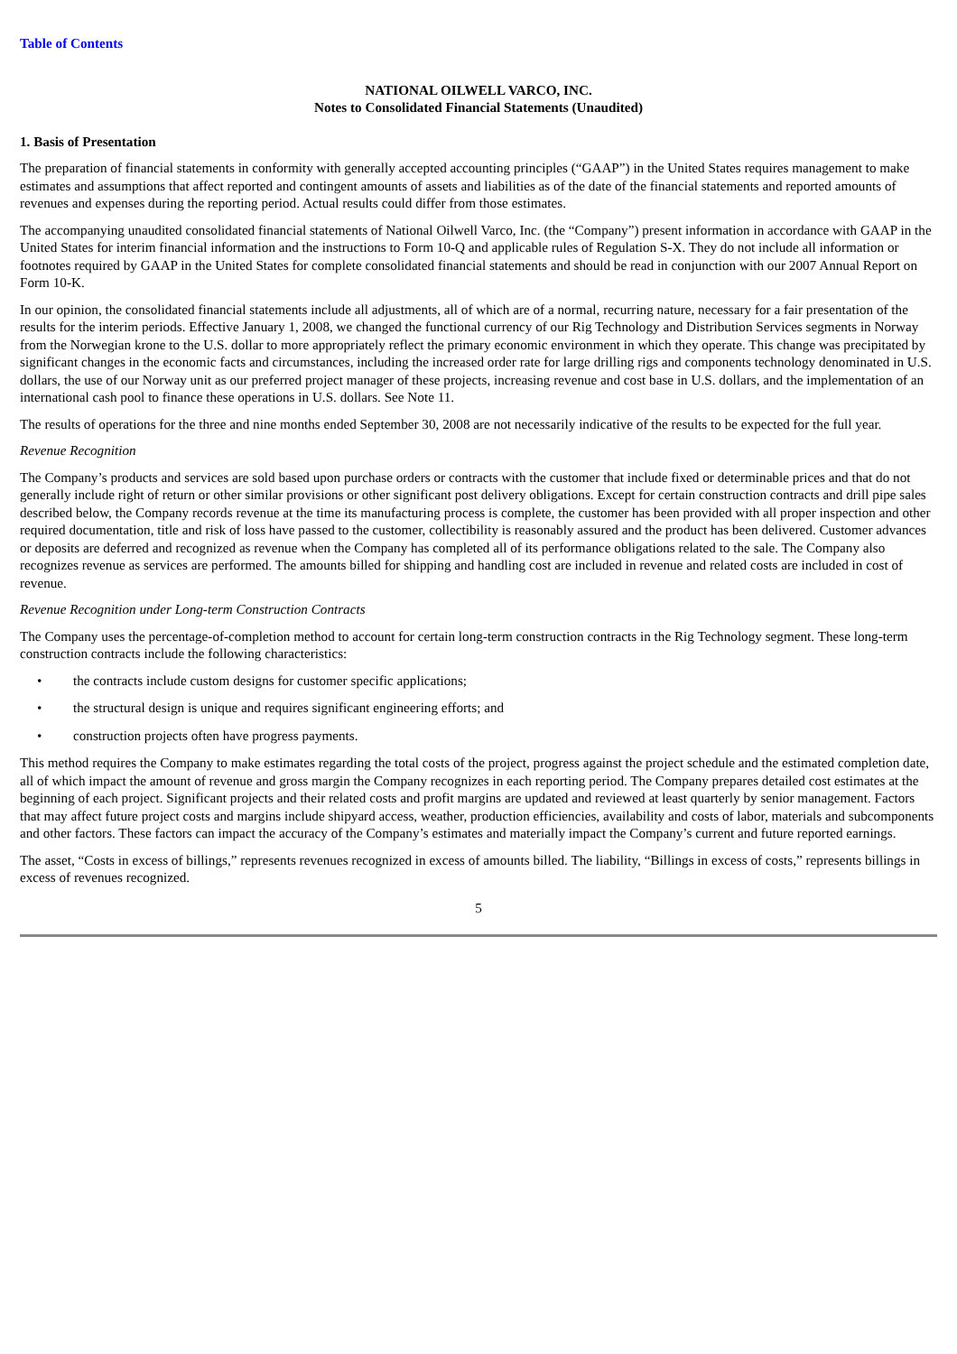Table of Contents
NATIONAL OILWELL VARCO, INC.
Notes to Consolidated Financial Statements (Unaudited)
1. Basis of Presentation
The preparation of financial statements in conformity with generally accepted accounting principles (“GAAP”) in the United States requires management to make estimates and assumptions that affect reported and contingent amounts of assets and liabilities as of the date of the financial statements and reported amounts of revenues and expenses during the reporting period. Actual results could differ from those estimates.
The accompanying unaudited consolidated financial statements of National Oilwell Varco, Inc. (the “Company”) present information in accordance with GAAP in the United States for interim financial information and the instructions to Form 10-Q and applicable rules of Regulation S-X. They do not include all information or footnotes required by GAAP in the United States for complete consolidated financial statements and should be read in conjunction with our 2007 Annual Report on Form 10-K.
In our opinion, the consolidated financial statements include all adjustments, all of which are of a normal, recurring nature, necessary for a fair presentation of the results for the interim periods. Effective January 1, 2008, we changed the functional currency of our Rig Technology and Distribution Services segments in Norway from the Norwegian krone to the U.S. dollar to more appropriately reflect the primary economic environment in which they operate. This change was precipitated by significant changes in the economic facts and circumstances, including the increased order rate for large drilling rigs and components technology denominated in U.S. dollars, the use of our Norway unit as our preferred project manager of these projects, increasing revenue and cost base in U.S. dollars, and the implementation of an international cash pool to finance these operations in U.S. dollars. See Note 11.
The results of operations for the three and nine months ended September 30, 2008 are not necessarily indicative of the results to be expected for the full year.
Revenue Recognition
The Company’s products and services are sold based upon purchase orders or contracts with the customer that include fixed or determinable prices and that do not generally include right of return or other similar provisions or other significant post delivery obligations. Except for certain construction contracts and drill pipe sales described below, the Company records revenue at the time its manufacturing process is complete, the customer has been provided with all proper inspection and other required documentation, title and risk of loss have passed to the customer, collectibility is reasonably assured and the product has been delivered. Customer advances or deposits are deferred and recognized as revenue when the Company has completed all of its performance obligations related to the sale. The Company also recognizes revenue as services are performed. The amounts billed for shipping and handling cost are included in revenue and related costs are included in cost of revenue.
Revenue Recognition under Long-term Construction Contracts
The Company uses the percentage-of-completion method to account for certain long-term construction contracts in the Rig Technology segment. These long-term construction contracts include the following characteristics:
• the contracts include custom designs for customer specific applications;
• the structural design is unique and requires significant engineering efforts; and
• construction projects often have progress payments.
This method requires the Company to make estimates regarding the total costs of the project, progress against the project schedule and the estimated completion date, all of which impact the amount of revenue and gross margin the Company recognizes in each reporting period. The Company prepares detailed cost estimates at the beginning of each project. Significant projects and their related costs and profit margins are updated and reviewed at least quarterly by senior management. Factors that may affect future project costs and margins include shipyard access, weather, production efficiencies, availability and costs of labor, materials and subcomponents and other factors. These factors can impact the accuracy of the Company’s estimates and materially impact the Company’s current and future reported earnings.
The asset, “Costs in excess of billings,” represents revenues recognized in excess of amounts billed. The liability, “Billings in excess of costs,” represents billings in excess of revenues recognized.
5